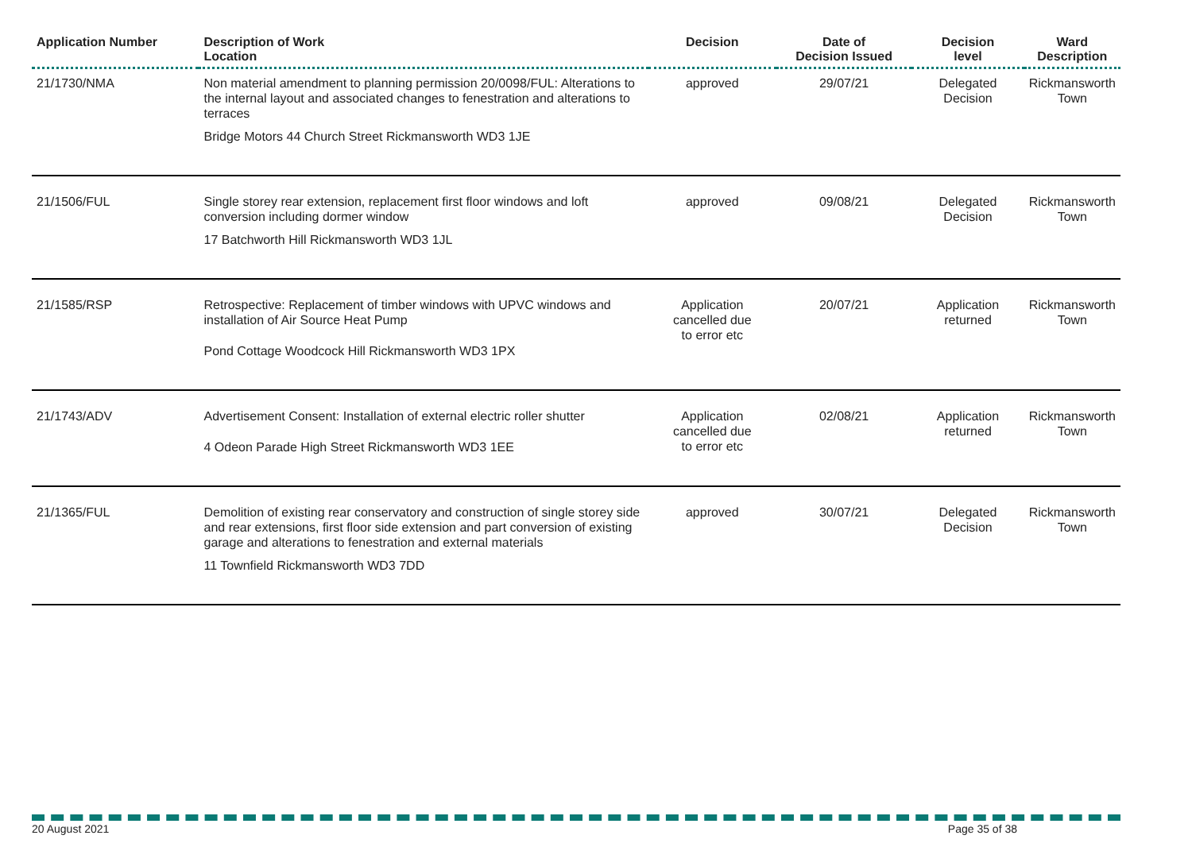| Application Number | Description of Work Location | Decision | Date of Decision Issued | Decision level | Ward Description |
| --- | --- | --- | --- | --- | --- |
| 21/1730/NMA | Non material amendment to planning permission 20/0098/FUL: Alterations to the internal layout and associated changes to fenestration and alterations to terraces Bridge Motors 44 Church Street Rickmansworth WD3 1JE | approved | 29/07/21 | Delegated Decision | Rickmansworth Town |
| 21/1506/FUL | Single storey rear extension, replacement first floor windows and loft conversion including dormer window 17 Batchworth Hill Rickmansworth WD3 1JL | approved | 09/08/21 | Delegated Decision | Rickmansworth Town |
| 21/1585/RSP | Retrospective: Replacement of timber windows with UPVC windows and installation of Air Source Heat Pump Pond Cottage Woodcock Hill Rickmansworth WD3 1PX | Application cancelled due to error etc | 20/07/21 | Application returned | Rickmansworth Town |
| 21/1743/ADV | Advertisement Consent: Installation of external electric roller shutter 4 Odeon Parade High Street Rickmansworth WD3 1EE | Application cancelled due to error etc | 02/08/21 | Application returned | Rickmansworth Town |
| 21/1365/FUL | Demolition of existing rear conservatory and construction of single storey side and rear extensions, first floor side extension and part conversion of existing garage and alterations to fenestration and external materials 11 Townfield Rickmansworth WD3 7DD | approved | 30/07/21 | Delegated Decision | Rickmansworth Town |
20 August 2021 Page 35 of 38